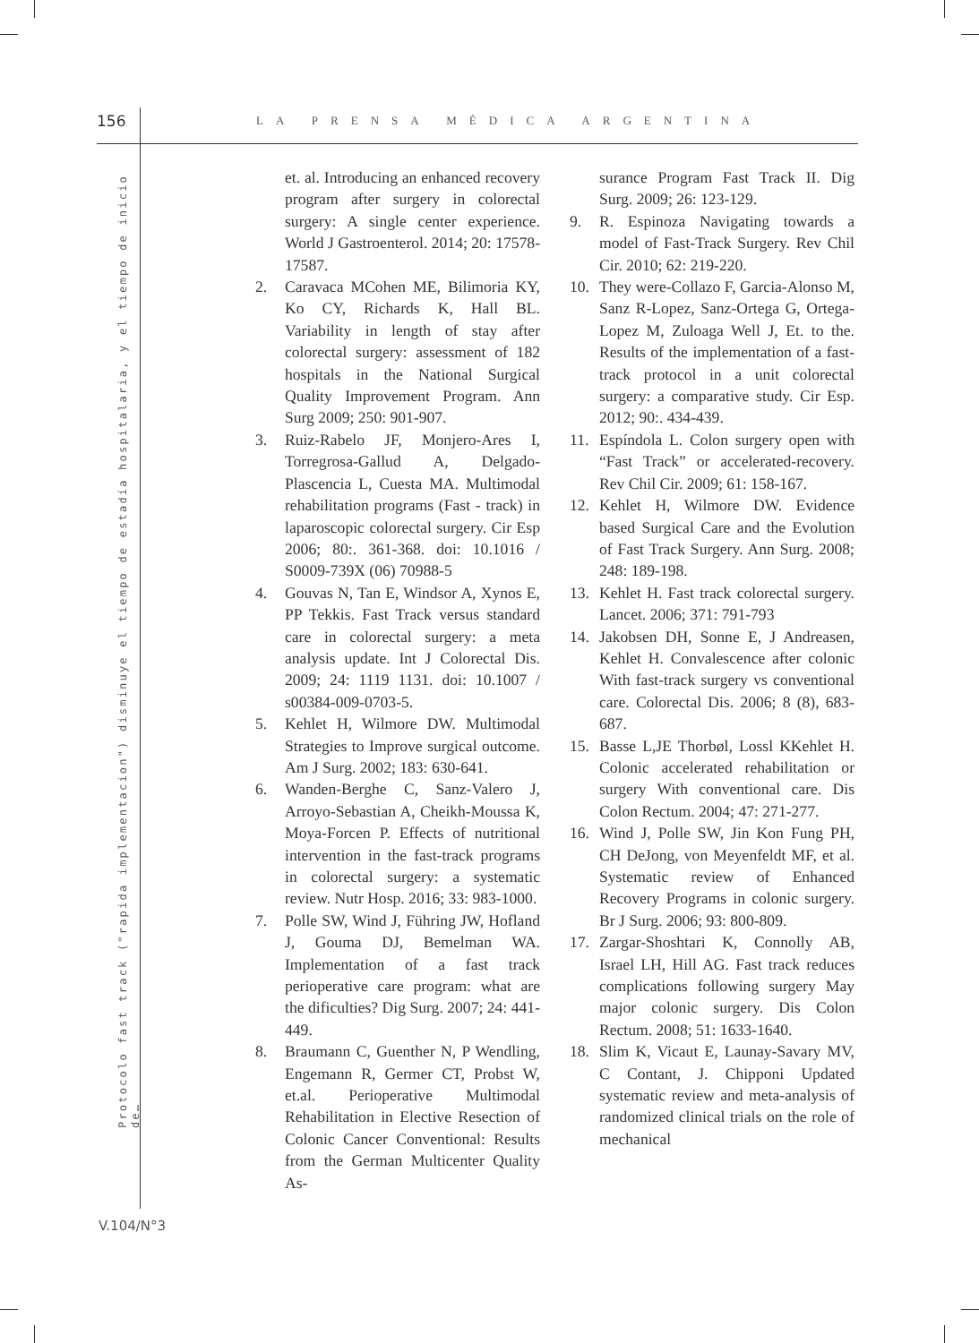156 LA PRENSA MÉDICA ARGENTINA
Protocolo fast track ("rapida implementacion") disminuye el tiempo de estadía hospitalaria, y el tiempo de inicio de…
V.104/N°3
et. al. Introducing an enhanced recovery program after surgery in colorectal surgery: A single center experience. World J Gastroenterol. 2014; 20: 17578-17587.
2. Caravaca MCohen ME, Bilimoria KY, Ko CY, Richards K, Hall BL. Variability in length of stay after colorectal surgery: assessment of 182 hospitals in the National Surgical Quality Improvement Program. Ann Surg 2009; 250: 901-907.
3. Ruiz-Rabelo JF, Monjero-Ares I, Torregrosa-Gallud A, Delgado-Plascencia L, Cuesta MA. Multimodal rehabilitation programs (Fast - track) in laparoscopic colorectal surgery. Cir Esp 2006; 80:. 361-368. doi: 10.1016 / S0009-739X (06) 70988-5
4. Gouvas N, Tan E, Windsor A, Xynos E, PP Tekkis. Fast Track versus standard care in colorectal surgery: a meta analysis update. Int J Colorectal Dis. 2009; 24: 1119 1131. doi: 10.1007 / s00384-009-0703-5.
5. Kehlet H, Wilmore DW. Multimodal Strategies to Improve surgical outcome. Am J Surg. 2002; 183: 630-641.
6. Wanden-Berghe C, Sanz-Valero J, Arroyo-Sebastian A, Cheikh-Moussa K, Moya-Forcen P. Effects of nutritional intervention in the fast-track programs in colorectal surgery: a systematic review. Nutr Hosp. 2016; 33: 983-1000.
7. Polle SW, Wind J, Führing JW, Hofland J, Gouma DJ, Bemelman WA. Implementation of a fast track perioperative care program: what are the dificulties? Dig Surg. 2007; 24: 441-449.
8. Braumann C, Guenther N, P Wendling, Engemann R, Germer CT, Probst W, et.al. Perioperative Multimodal Rehabilitation in Elective Resection of Colonic Cancer Conventional: Results from the German Multicenter Quality As-
surance Program Fast Track II. Dig Surg. 2009; 26: 123-129.
9. R. Espinoza Navigating towards a model of Fast-Track Surgery. Rev Chil Cir. 2010; 62: 219-220.
10. They were-Collazo F, Garcia-Alonso M, Sanz R-Lopez, Sanz-Ortega G, Ortega-Lopez M, Zuloaga Well J, Et. to the. Results of the implementation of a fast-track protocol in a unit colorectal surgery: a comparative study. Cir Esp. 2012; 90:. 434-439.
11. Espíndola L. Colon surgery open with “Fast Track” or accelerated-recovery. Rev Chil Cir. 2009; 61: 158-167.
12. Kehlet H, Wilmore DW. Evidence based Surgical Care and the Evolution of Fast Track Surgery. Ann Surg. 2008; 248: 189-198.
13. Kehlet H. Fast track colorectal surgery. Lancet. 2006; 371: 791-793
14. Jakobsen DH, Sonne E, J Andreasen, Kehlet H. Convalescence after colonic With fast-track surgery vs conventional care. Colorectal Dis. 2006; 8 (8), 683-687.
15. Basse L,JE Thorbøl, Lossl KKehlet H. Colonic accelerated rehabilitation or surgery With conventional care. Dis Colon Rectum. 2004; 47: 271-277.
16. Wind J, Polle SW, Jin Kon Fung PH, CH DeJong, von Meyenfeldt MF, et al. Systematic review of Enhanced Recovery Programs in colonic surgery. Br J Surg. 2006; 93: 800-809.
17. Zargar-Shoshtari K, Connolly AB, Israel LH, Hill AG. Fast track reduces complications following surgery May major colonic surgery. Dis Colon Rectum. 2008; 51: 1633-1640.
18. Slim K, Vicaut E, Launay-Savary MV, C Contant, J. Chipponi Updated systematic review and meta-analysis of randomized clinical trials on the role of mechanical